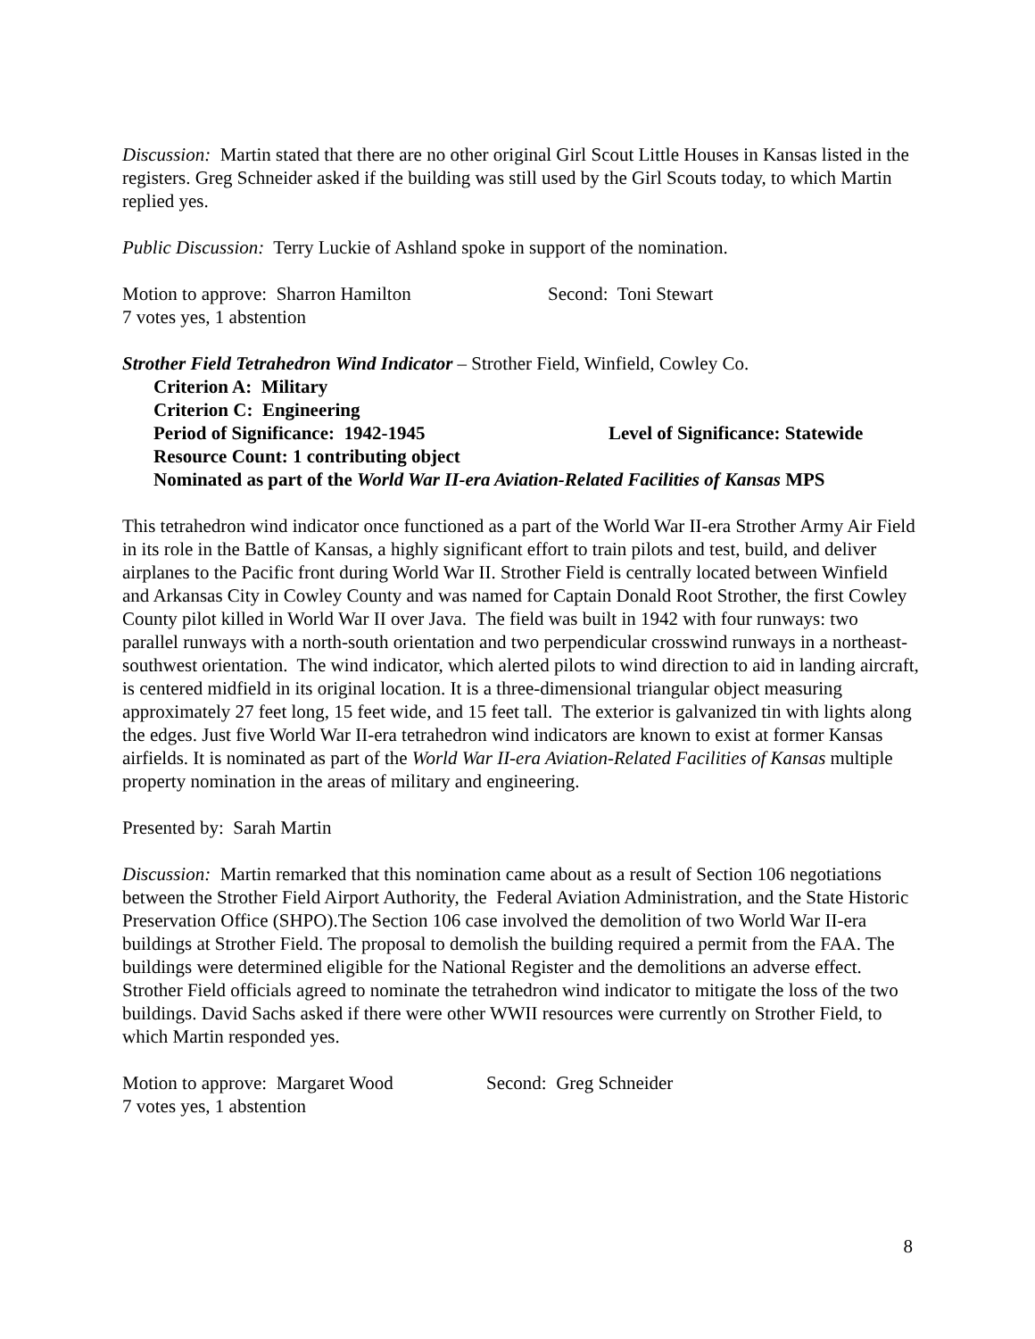Discussion: Martin stated that there are no other original Girl Scout Little Houses in Kansas listed in the registers. Greg Schneider asked if the building was still used by the Girl Scouts today, to which Martin replied yes.
Public Discussion: Terry Luckie of Ashland spoke in support of the nomination.
Motion to approve: Sharron Hamilton Second: Toni Stewart
7 votes yes, 1 abstention
Strother Field Tetrahedron Wind Indicator – Strother Field, Winfield, Cowley Co.
Criterion A: Military
Criterion C: Engineering
Period of Significance: 1942-1945 Level of Significance: Statewide
Resource Count: 1 contributing object
Nominated as part of the World War II-era Aviation-Related Facilities of Kansas MPS
This tetrahedron wind indicator once functioned as a part of the World War II-era Strother Army Air Field in its role in the Battle of Kansas, a highly significant effort to train pilots and test, build, and deliver airplanes to the Pacific front during World War II. Strother Field is centrally located between Winfield and Arkansas City in Cowley County and was named for Captain Donald Root Strother, the first Cowley County pilot killed in World War II over Java. The field was built in 1942 with four runways: two parallel runways with a north-south orientation and two perpendicular crosswind runways in a northeast-southwest orientation. The wind indicator, which alerted pilots to wind direction to aid in landing aircraft, is centered midfield in its original location. It is a three-dimensional triangular object measuring approximately 27 feet long, 15 feet wide, and 15 feet tall. The exterior is galvanized tin with lights along the edges. Just five World War II-era tetrahedron wind indicators are known to exist at former Kansas airfields. It is nominated as part of the World War II-era Aviation-Related Facilities of Kansas multiple property nomination in the areas of military and engineering.
Presented by: Sarah Martin
Discussion: Martin remarked that this nomination came about as a result of Section 106 negotiations between the Strother Field Airport Authority, the Federal Aviation Administration, and the State Historic Preservation Office (SHPO).The Section 106 case involved the demolition of two World War II-era buildings at Strother Field. The proposal to demolish the building required a permit from the FAA. The buildings were determined eligible for the National Register and the demolitions an adverse effect. Strother Field officials agreed to nominate the tetrahedron wind indicator to mitigate the loss of the two buildings. David Sachs asked if there were other WWII resources were currently on Strother Field, to which Martin responded yes.
Motion to approve: Margaret Wood Second: Greg Schneider
7 votes yes, 1 abstention
8